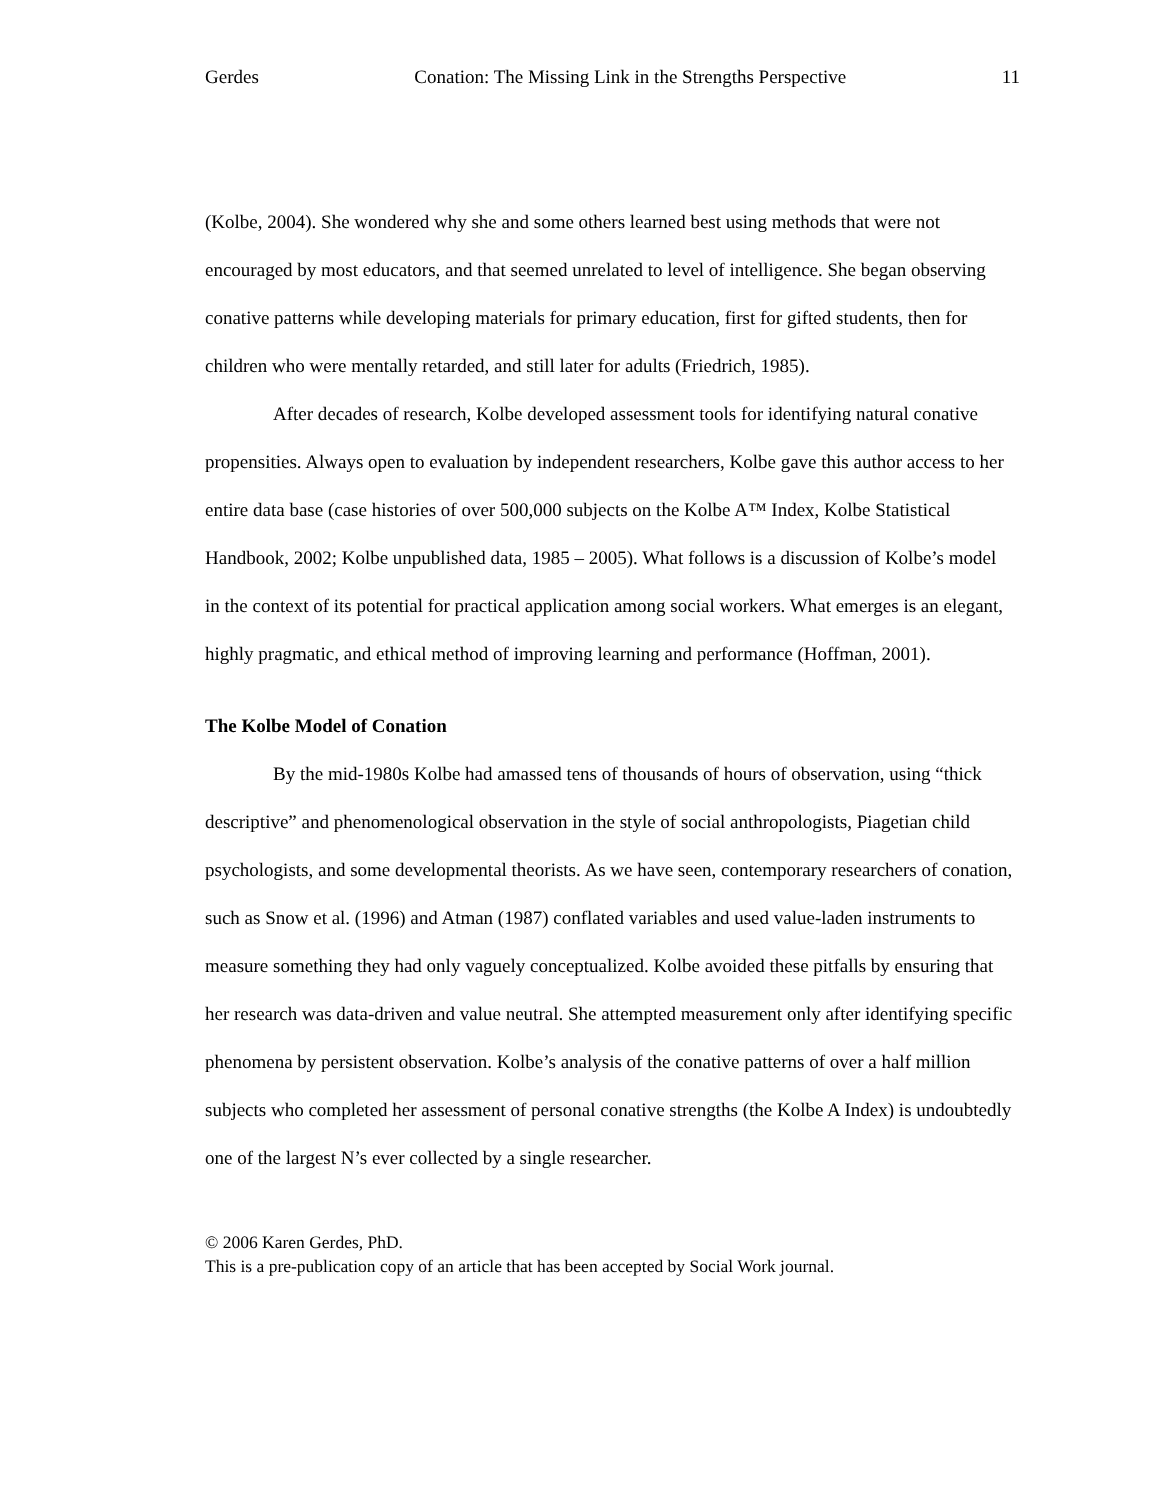Gerdes Conation: The Missing Link in the Strengths Perspective 11
(Kolbe, 2004). She wondered why she and some others learned best using methods that were not encouraged by most educators, and that seemed unrelated to level of intelligence. She began observing conative patterns while developing materials for primary education, first for gifted students, then for children who were mentally retarded, and still later for adults (Friedrich, 1985).
After decades of research, Kolbe developed assessment tools for identifying natural conative propensities. Always open to evaluation by independent researchers, Kolbe gave this author access to her entire data base (case histories of over 500,000 subjects on the Kolbe A™ Index, Kolbe Statistical Handbook, 2002; Kolbe unpublished data, 1985 – 2005). What follows is a discussion of Kolbe’s model in the context of its potential for practical application among social workers. What emerges is an elegant, highly pragmatic, and ethical method of improving learning and performance (Hoffman, 2001).
The Kolbe Model of Conation
By the mid-1980s Kolbe had amassed tens of thousands of hours of observation, using “thick descriptive” and phenomenological observation in the style of social anthropologists, Piagetian child psychologists, and some developmental theorists. As we have seen, contemporary researchers of conation, such as Snow et al. (1996) and Atman (1987) conflated variables and used value-laden instruments to measure something they had only vaguely conceptualized. Kolbe avoided these pitfalls by ensuring that her research was data-driven and value neutral. She attempted measurement only after identifying specific phenomena by persistent observation. Kolbe’s analysis of the conative patterns of over a half million subjects who completed her assessment of personal conative strengths (the Kolbe A Index) is undoubtedly one of the largest N’s ever collected by a single researcher.
© 2006 Karen Gerdes, PhD.
This is a pre-publication copy of an article that has been accepted by Social Work journal.